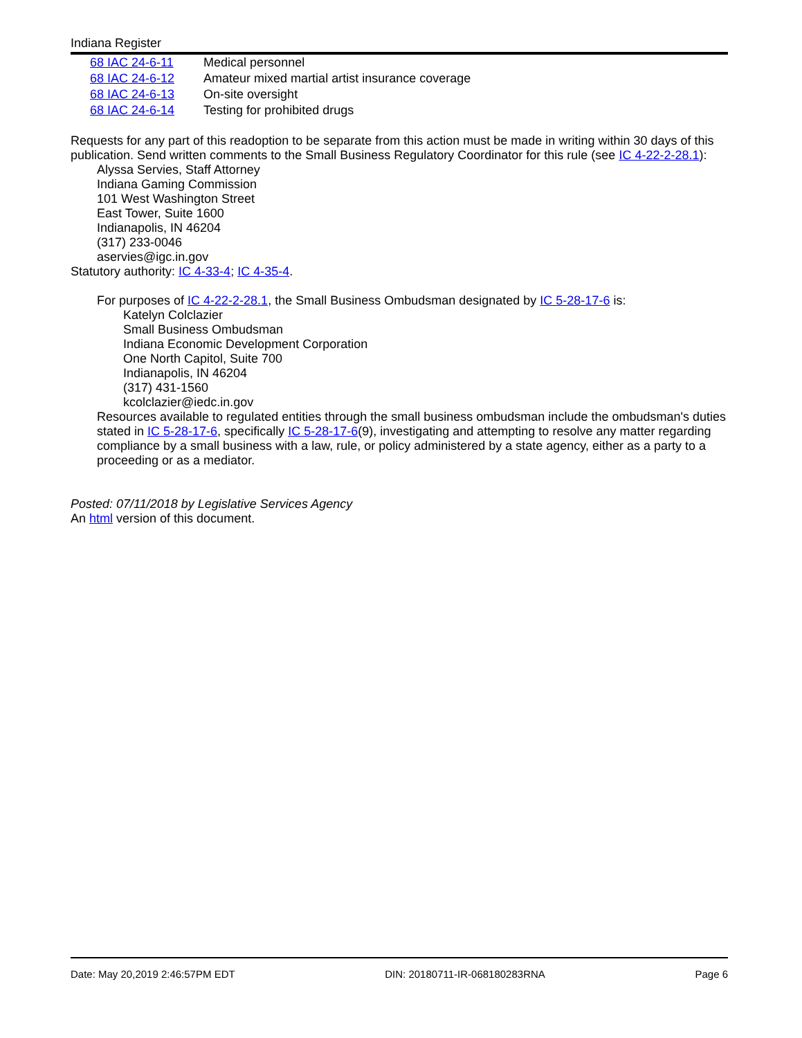Indiana Register
| 68 IAC 24-6-11 | Medical personnel |
| 68 IAC 24-6-12 | Amateur mixed martial artist insurance coverage |
| 68 IAC 24-6-13 | On-site oversight |
| 68 IAC 24-6-14 | Testing for prohibited drugs |
Requests for any part of this readoption to be separate from this action must be made in writing within 30 days of this publication. Send written comments to the Small Business Regulatory Coordinator for this rule (see IC 4-22-2-28.1):
Alyssa Servies, Staff Attorney
Indiana Gaming Commission
101 West Washington Street
East Tower, Suite 1600
Indianapolis, IN 46204
(317) 233-0046
aservies@igc.in.gov
Statutory authority: IC 4-33-4; IC 4-35-4.
For purposes of IC 4-22-2-28.1, the Small Business Ombudsman designated by IC 5-28-17-6 is:
Katelyn Colclazier
Small Business Ombudsman
Indiana Economic Development Corporation
One North Capitol, Suite 700
Indianapolis, IN 46204
(317) 431-1560
kcolclazier@iedc.in.gov
Resources available to regulated entities through the small business ombudsman include the ombudsman's duties stated in IC 5-28-17-6, specifically IC 5-28-17-6(9), investigating and attempting to resolve any matter regarding compliance by a small business with a law, rule, or policy administered by a state agency, either as a party to a proceeding or as a mediator.
Posted: 07/11/2018 by Legislative Services Agency
An html version of this document.
Date: May 20,2019 2:46:57PM EDT DIN: 20180711-IR-068180283RNA Page 6